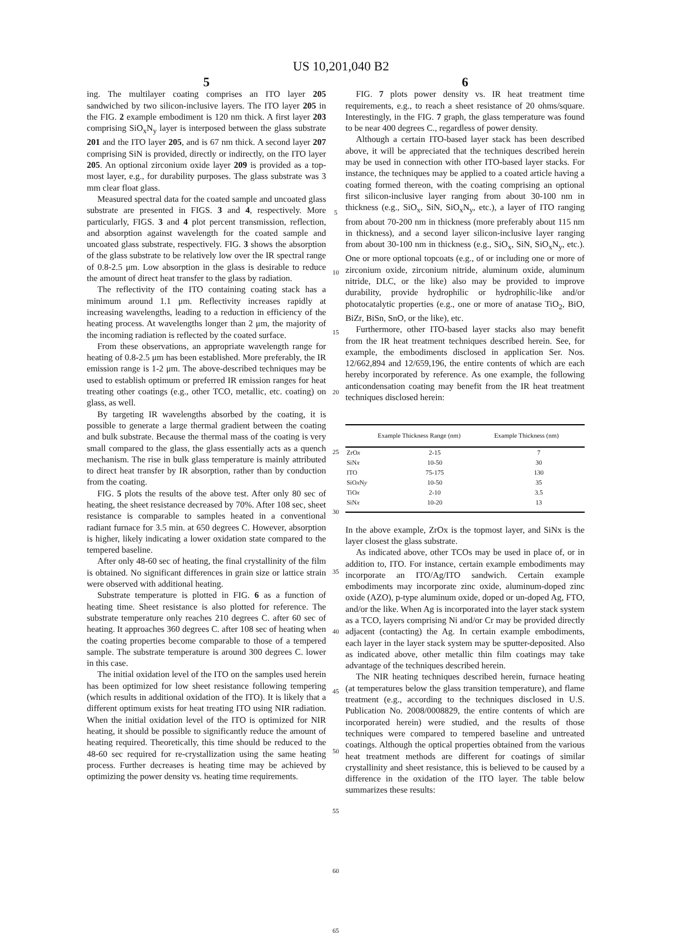US 10,201,040 B2
5
ing. The multilayer coating comprises an ITO layer 205 sandwiched by two silicon-inclusive layers. The ITO layer 205 in the FIG. 2 example embodiment is 120 nm thick. A first layer 203 comprising SiO<sub>x</sub>N<sub>y</sub> layer is interposed between the glass substrate 201 and the ITO layer 205, and is 67 nm thick. A second layer 207 comprising SiN is provided, directly or indirectly, on the ITO layer 205. An optional zirconium oxide layer 209 is provided as a top-most layer, e.g., for durability purposes. The glass substrate was 3 mm clear float glass.
Measured spectral data for the coated sample and uncoated glass substrate are presented in FIGS. 3 and 4, respectively. More particularly, FIGS. 3 and 4 plot percent transmission, reflection, and absorption against wavelength for the coated sample and uncoated glass substrate, respectively. FIG. 3 shows the absorption of the glass substrate to be relatively low over the IR spectral range of 0.8-2.5 μm. Low absorption in the glass is desirable to reduce the amount of direct heat transfer to the glass by radiation.
The reflectivity of the ITO containing coating stack has a minimum around 1.1 μm. Reflectivity increases rapidly at increasing wavelengths, leading to a reduction in efficiency of the heating process. At wavelengths longer than 2 μm, the majority of the incoming radiation is reflected by the coated surface.
From these observations, an appropriate wavelength range for heating of 0.8-2.5 μm has been established. More preferably, the IR emission range is 1-2 μm. The above-described techniques may be used to establish optimum or preferred IR emission ranges for heat treating other coatings (e.g., other TCO, metallic, etc. coating) on glass, as well.
By targeting IR wavelengths absorbed by the coating, it is possible to generate a large thermal gradient between the coating and bulk substrate. Because the thermal mass of the coating is very small compared to the glass, the glass essentially acts as a quench mechanism. The rise in bulk glass temperature is mainly attributed to direct heat transfer by IR absorption, rather than by conduction from the coating.
FIG. 5 plots the results of the above test. After only 80 sec of heating, the sheet resistance decreased by 70%. After 108 sec, sheet resistance is comparable to samples heated in a conventional radiant furnace for 3.5 min. at 650 degrees C. However, absorption is higher, likely indicating a lower oxidation state compared to the tempered baseline.
After only 48-60 sec of heating, the final crystallinity of the film is obtained. No significant differences in grain size or lattice strain were observed with additional heating.
Substrate temperature is plotted in FIG. 6 as a function of heating time. Sheet resistance is also plotted for reference. The substrate temperature only reaches 210 degrees C. after 60 sec of heating. It approaches 360 degrees C. after 108 sec of heating when the coating properties become comparable to those of a tempered sample. The substrate temperature is around 300 degrees C. lower in this case.
The initial oxidation level of the ITO on the samples used herein has been optimized for low sheet resistance following tempering (which results in additional oxidation of the ITO). It is likely that a different optimum exists for heat treating ITO using NIR radiation. When the initial oxidation level of the ITO is optimized for NIR heating, it should be possible to significantly reduce the amount of heating required. Theoretically, this time should be reduced to the 48-60 sec required for re-crystallization using the same heating process. Further decreases is heating time may be achieved by optimizing the power density vs. heating time requirements.
5
10
15
20
25
30
35
40
45
50
55
60
65
6
FIG. 7 plots power density vs. IR heat treatment time requirements, e.g., to reach a sheet resistance of 20 ohms/square. Interestingly, in the FIG. 7 graph, the glass temperature was found to be near 400 degrees C., regardless of power density.
Although a certain ITO-based layer stack has been described above, it will be appreciated that the techniques described herein may be used in connection with other ITO-based layer stacks. For instance, the techniques may be applied to a coated article having a coating formed thereon, with the coating comprising an optional first silicon-inclusive layer ranging from about 30-100 nm in thickness (e.g., SiO<sub>x</sub>, SiN, SiO<sub>x</sub>N<sub>y</sub>, etc.), a layer of ITO ranging from about 70-200 nm in thickness (more preferably about 115 nm in thickness), and a second layer silicon-inclusive layer ranging from about 30-100 nm in thickness (e.g., SiO<sub>x</sub>, SiN, SiO<sub>x</sub>N<sub>y</sub>, etc.). One or more optional topcoats (e.g., of or including one or more of zirconium oxide, zirconium nitride, aluminum oxide, aluminum nitride, DLC, or the like) also may be provided to improve durability, provide hydrophilic or hydrophilic-like and/or photocatalytic properties (e.g., one or more of anatase TiO<sub>2</sub>, BiO, BiZr, BiSn, SnO, or the like), etc.
Furthermore, other ITO-based layer stacks also may benefit from the IR heat treatment techniques described herein. See, for example, the embodiments disclosed in application Ser. Nos. 12/662,894 and 12/659,196, the entire contents of which are each hereby incorporated by reference. As one example, the following anticondensation coating may benefit from the IR heat treatment techniques disclosed herein:
| | Example Thickness Range (nm) | Example Thickness (nm) |
| --- | --- | --- |
| ZrO x | 2-15 | 7 |
| SiN x | 10-50 | 30 |
| ITO | 75-175 | 130 |
| SiO x N y | 10-50 | 35 |
| TiO x | 2-10 | 3.5 |
| SiN x | 10-20 | 13 |
In the above example, ZrOx is the topmost layer, and SiNx is the layer closest the glass substrate.
As indicated above, other TCOs may be used in place of, or in addition to, ITO. For instance, certain example embodiments may incorporate an ITO/Ag/ITO sandwich. Certain example embodiments may incorporate zinc oxide, aluminum-doped zinc oxide (AZO), p-type aluminum oxide, doped or un-doped Ag, FTO, and/or the like. When Ag is incorporated into the layer stack system as a TCO, layers comprising Ni and/or Cr may be provided directly adjacent (contacting) the Ag. In certain example embodiments, each layer in the layer stack system may be sputter-deposited. Also as indicated above, other metallic thin film coatings may take advantage of the techniques described herein.
The NIR heating techniques described herein, furnace heating (at temperatures below the glass transition temperature), and flame treatment (e.g., according to the techniques disclosed in U.S. Publication No. 2008/0008829, the entire contents of which are incorporated herein) were studied, and the results of those techniques were compared to tempered baseline and untreated coatings. Although the optical properties obtained from the various heat treatment methods are different for coatings of similar crystallinity and sheet resistance, this is believed to be caused by a difference in the oxidation of the ITO layer. The table below summarizes these results: